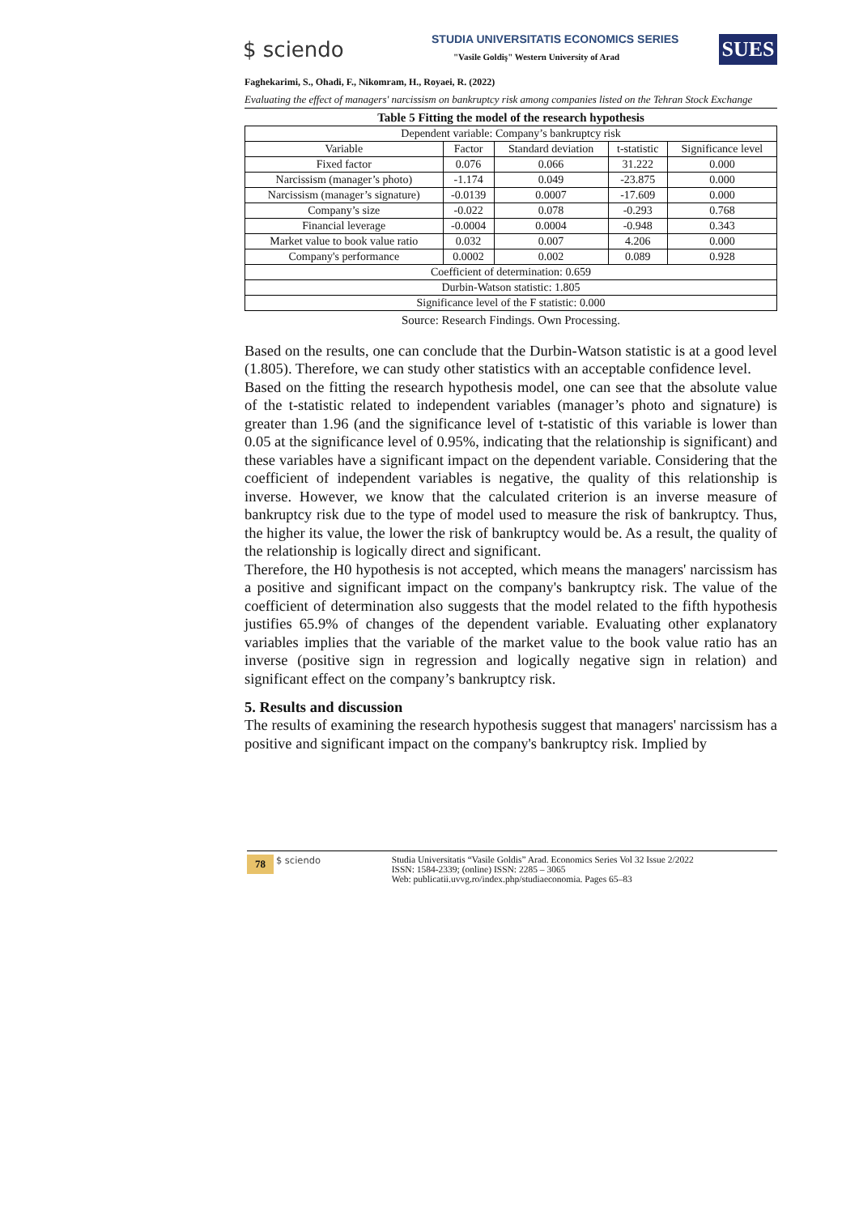$ sciendo
STUDIA UNIVERSITATIS ECONOMICS SERIES
"Vasile Goldiş" Western University of Arad
SUES
Faghekarimi, S., Ohadi, F., Nikomram, H., Royaei, R. (2022)
Evaluating the effect of managers' narcissism on bankruptcy risk among companies listed on the Tehran Stock Exchange
Table 5 Fitting the model of the research hypothesis
| Dependent variable: Company’s bankruptcy risk | | | | |
| Variable | Factor | Standard deviation | t-statistic | Significance level |
| Fixed factor | 0.076 | 0.066 | 31.222 | 0.000 |
| Narcissism (manager’s photo) | -1.174 | 0.049 | -23.875 | 0.000 |
| Narcissism (manager’s signature) | -0.0139 | 0.0007 | -17.609 | 0.000 |
| Company’s size | -0.022 | 0.078 | -0.293 | 0.768 |
| Financial leverage | -0.0004 | 0.0004 | -0.948 | 0.343 |
| Market value to book value ratio | 0.032 | 0.007 | 4.206 | 0.000 |
| Company's performance | 0.0002 | 0.002 | 0.089 | 0.928 |
| Coefficient of determination: 0.659 | | | | |
| Durbin-Watson statistic: 1.805 | | | | |
| Significance level of the F statistic: 0.000 | | | | |
Source: Research Findings. Own Processing.
Based on the results, one can conclude that the Durbin-Watson statistic is at a good level (1.805). Therefore, we can study other statistics with an acceptable confidence level.
Based on the fitting the research hypothesis model, one can see that the absolute value of the t-statistic related to independent variables (manager’s photo and signature) is greater than 1.96 (and the significance level of t-statistic of this variable is lower than 0.05 at the significance level of 0.95%, indicating that the relationship is significant) and these variables have a significant impact on the dependent variable. Considering that the coefficient of independent variables is negative, the quality of this relationship is inverse. However, we know that the calculated criterion is an inverse measure of bankruptcy risk due to the type of model used to measure the risk of bankruptcy. Thus, the higher its value, the lower the risk of bankruptcy would be. As a result, the quality of the relationship is logically direct and significant.
Therefore, the H0 hypothesis is not accepted, which means the managers' narcissism has a positive and significant impact on the company's bankruptcy risk. The value of the coefficient of determination also suggests that the model related to the fifth hypothesis justifies 65.9% of changes of the dependent variable. Evaluating other explanatory variables implies that the variable of the market value to the book value ratio has an inverse (positive sign in regression and logically negative sign in relation) and significant effect on the company’s bankruptcy risk.
5. Results and discussion
The results of examining the research hypothesis suggest that managers' narcissism has a positive and significant impact on the company's bankruptcy risk. Implied by
78 $ sciendo Studia Universitatis “Vasile Goldis” Arad. Economics Series Vol 32 Issue 2/2022
ISSN: 1584-2339; (online) ISSN: 2285 – 3065
Web: publicatii.uvvg.ro/index.php/studiaeconomia. Pages 65–83